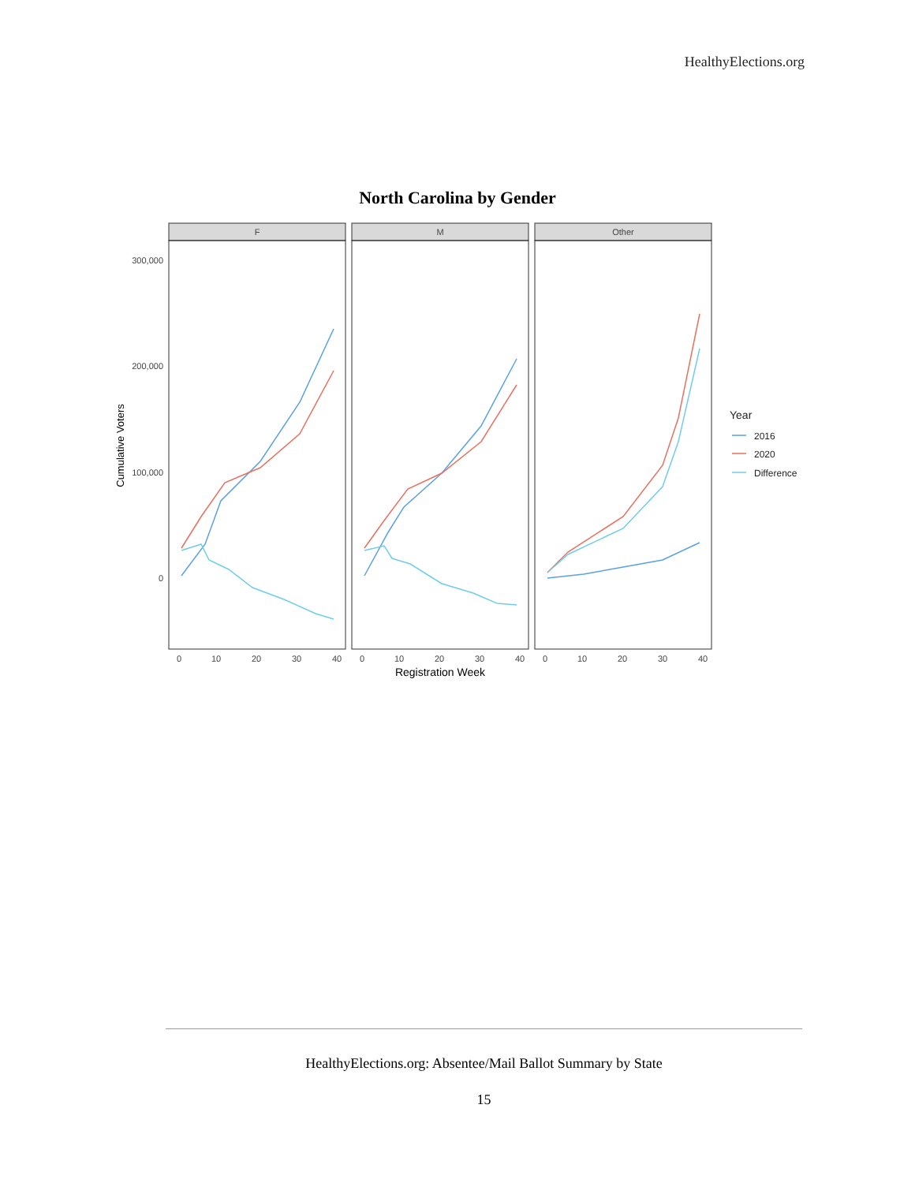HealthyElections.org
North Carolina by Gender
F
M
Other
300,000
200,000
100,000
0
0
10
20
30
40
0
10
20
30
40
0
10
20
30
40
Registration Week
Cumulative Voters
Year
2016
2020
Difference
HealthyElections.org: Absentee/Mail Ballot Summary by State
15